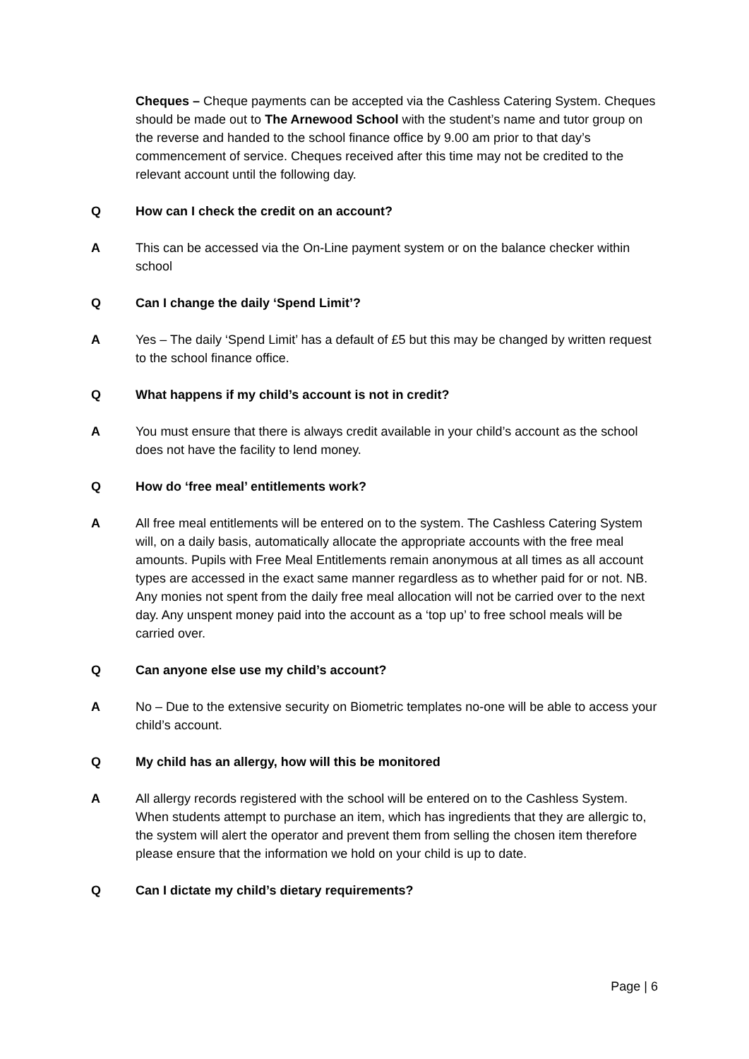Cheques – Cheque payments can be accepted via the Cashless Catering System. Cheques should be made out to The Arnewood School with the student’s name and tutor group on the reverse and handed to the school finance office by 9.00 am prior to that day’s commencement of service. Cheques received after this time may not be credited to the relevant account until the following day.
Q How can I check the credit on an account?
A This can be accessed via the On-Line payment system or on the balance checker within school
Q Can I change the daily ‘Spend Limit’?
A Yes – The daily ‘Spend Limit’ has a default of £5 but this may be changed by written request to the school finance office.
Q What happens if my child’s account is not in credit?
A You must ensure that there is always credit available in your child’s account as the school does not have the facility to lend money.
Q How do ‘free meal’ entitlements work?
A All free meal entitlements will be entered on to the system. The Cashless Catering System will, on a daily basis, automatically allocate the appropriate accounts with the free meal amounts. Pupils with Free Meal Entitlements remain anonymous at all times as all account types are accessed in the exact same manner regardless as to whether paid for or not. NB. Any monies not spent from the daily free meal allocation will not be carried over to the next day. Any unspent money paid into the account as a ‘top up’ to free school meals will be carried over.
Q Can anyone else use my child’s account?
A No – Due to the extensive security on Biometric templates no-one will be able to access your child’s account.
Q My child has an allergy, how will this be monitored
A All allergy records registered with the school will be entered on to the Cashless System. When students attempt to purchase an item, which has ingredients that they are allergic to, the system will alert the operator and prevent them from selling the chosen item therefore please ensure that the information we hold on your child is up to date.
Q Can I dictate my child’s dietary requirements?
Page | 6